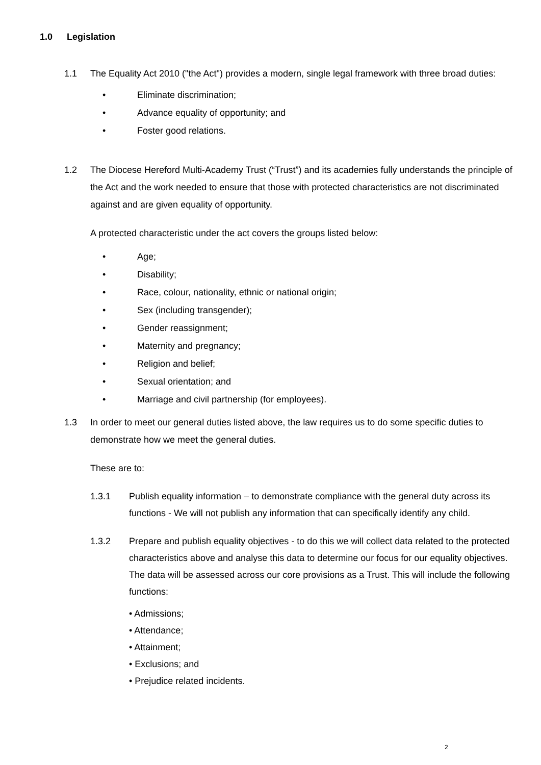1.0 Legislation
1.1 The Equality Act 2010 ("the Act") provides a modern, single legal framework with three broad duties:
• Eliminate discrimination;
• Advance equality of opportunity; and
• Foster good relations.
1.2 The Diocese Hereford Multi-Academy Trust (“Trust”) and its academies fully understands the principle of the Act and the work needed to ensure that those with protected characteristics are not discriminated against and are given equality of opportunity.
A protected characteristic under the act covers the groups listed below:
• Age;
• Disability;
• Race, colour, nationality, ethnic or national origin;
• Sex (including transgender);
• Gender reassignment;
• Maternity and pregnancy;
• Religion and belief;
• Sexual orientation; and
• Marriage and civil partnership (for employees).
1.3 In order to meet our general duties listed above, the law requires us to do some specific duties to demonstrate how we meet the general duties.
These are to:
1.3.1 Publish equality information – to demonstrate compliance with the general duty across its functions - We will not publish any information that can specifically identify any child.
1.3.2 Prepare and publish equality objectives - to do this we will collect data related to the protected characteristics above and analyse this data to determine our focus for our equality objectives. The data will be assessed across our core provisions as a Trust. This will include the following functions:
• Admissions;
• Attendance;
• Attainment;
• Exclusions; and
• Prejudice related incidents.
2